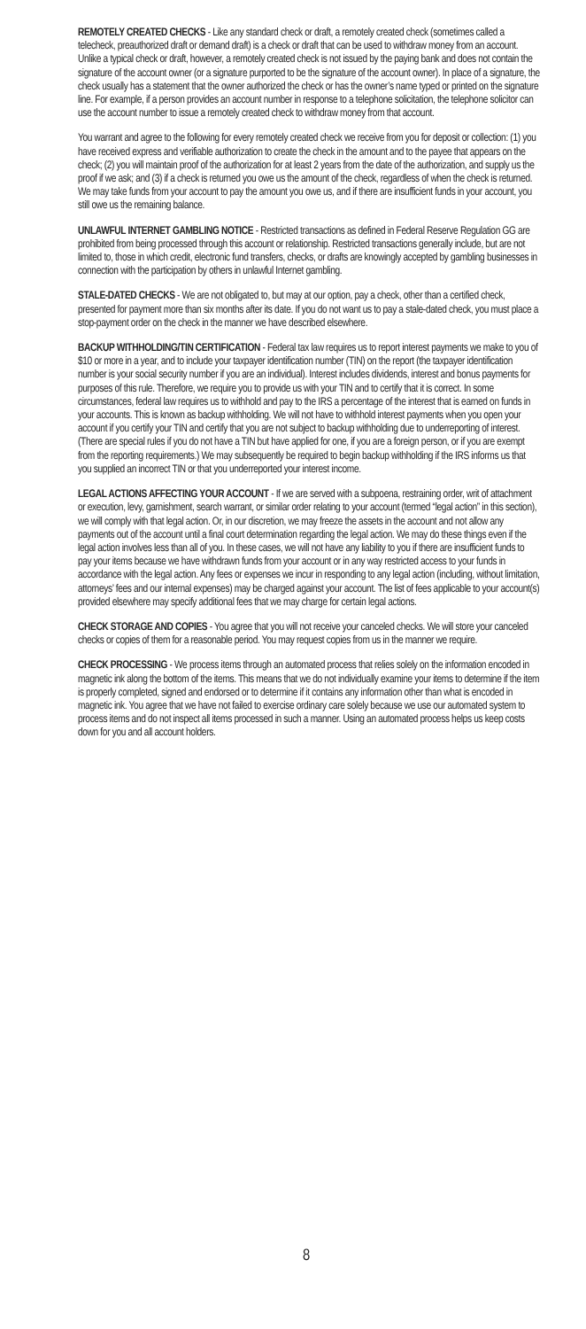REMOTELY CREATED CHECKS - Like any standard check or draft, a remotely created check (sometimes called a telecheck, preauthorized draft or demand draft) is a check or draft that can be used to withdraw money from an account. Unlike a typical check or draft, however, a remotely created check is not issued by the paying bank and does not contain the signature of the account owner (or a signature purported to be the signature of the account owner). In place of a signature, the check usually has a statement that the owner authorized the check or has the owner’s name typed or printed on the signature line. For example, if a person provides an account number in response to a telephone solicitation, the telephone solicitor can use the account number to issue a remotely created check to withdraw money from that account.
You warrant and agree to the following for every remotely created check we receive from you for deposit or collection: (1) you have received express and verifiable authorization to create the check in the amount and to the payee that appears on the check; (2) you will maintain proof of the authorization for at least 2 years from the date of the authorization, and supply us the proof if we ask; and (3) if a check is returned you owe us the amount of the check, regardless of when the check is returned. We may take funds from your account to pay the amount you owe us, and if there are insufficient funds in your account, you still owe us the remaining balance.
UNLAWFUL INTERNET GAMBLING NOTICE - Restricted transactions as defined in Federal Reserve Regulation GG are prohibited from being processed through this account or relationship. Restricted transactions generally include, but are not limited to, those in which credit, electronic fund transfers, checks, or drafts are knowingly accepted by gambling businesses in connection with the participation by others in unlawful Internet gambling.
STALE-DATED CHECKS - We are not obligated to, but may at our option, pay a check, other than a certified check, presented for payment more than six months after its date. If you do not want us to pay a stale-dated check, you must place a stop-payment order on the check in the manner we have described elsewhere.
BACKUP WITHHOLDING/TIN CERTIFICATION - Federal tax law requires us to report interest payments we make to you of $10 or more in a year, and to include your taxpayer identification number (TIN) on the report (the taxpayer identification number is your social security number if you are an individual). Interest includes dividends, interest and bonus payments for purposes of this rule. Therefore, we require you to provide us with your TIN and to certify that it is correct. In some circumstances, federal law requires us to withhold and pay to the IRS a percentage of the interest that is earned on funds in your accounts. This is known as backup withholding. We will not have to withhold interest payments when you open your account if you certify your TIN and certify that you are not subject to backup withholding due to underreporting of interest. (There are special rules if you do not have a TIN but have applied for one, if you are a foreign person, or if you are exempt from the reporting requirements.) We may subsequently be required to begin backup withholding if the IRS informs us that you supplied an incorrect TIN or that you underreported your interest income.
LEGAL ACTIONS AFFECTING YOUR ACCOUNT - If we are served with a subpoena, restraining order, writ of attachment or execution, levy, garnishment, search warrant, or similar order relating to your account (termed “legal action” in this section), we will comply with that legal action. Or, in our discretion, we may freeze the assets in the account and not allow any payments out of the account until a final court determination regarding the legal action. We may do these things even if the legal action involves less than all of you. In these cases, we will not have any liability to you if there are insufficient funds to pay your items because we have withdrawn funds from your account or in any way restricted access to your funds in accordance with the legal action. Any fees or expenses we incur in responding to any legal action (including, without limitation, attorneys’ fees and our internal expenses) may be charged against your account. The list of fees applicable to your account(s) provided elsewhere may specify additional fees that we may charge for certain legal actions.
CHECK STORAGE AND COPIES - You agree that you will not receive your canceled checks. We will store your canceled checks or copies of them for a reasonable period. You may request copies from us in the manner we require.
CHECK PROCESSING - We process items through an automated process that relies solely on the information encoded in magnetic ink along the bottom of the items. This means that we do not individually examine your items to determine if the item is properly completed, signed and endorsed or to determine if it contains any information other than what is encoded in magnetic ink. You agree that we have not failed to exercise ordinary care solely because we use our automated system to process items and do not inspect all items processed in such a manner. Using an automated process helps us keep costs down for you and all account holders.
8